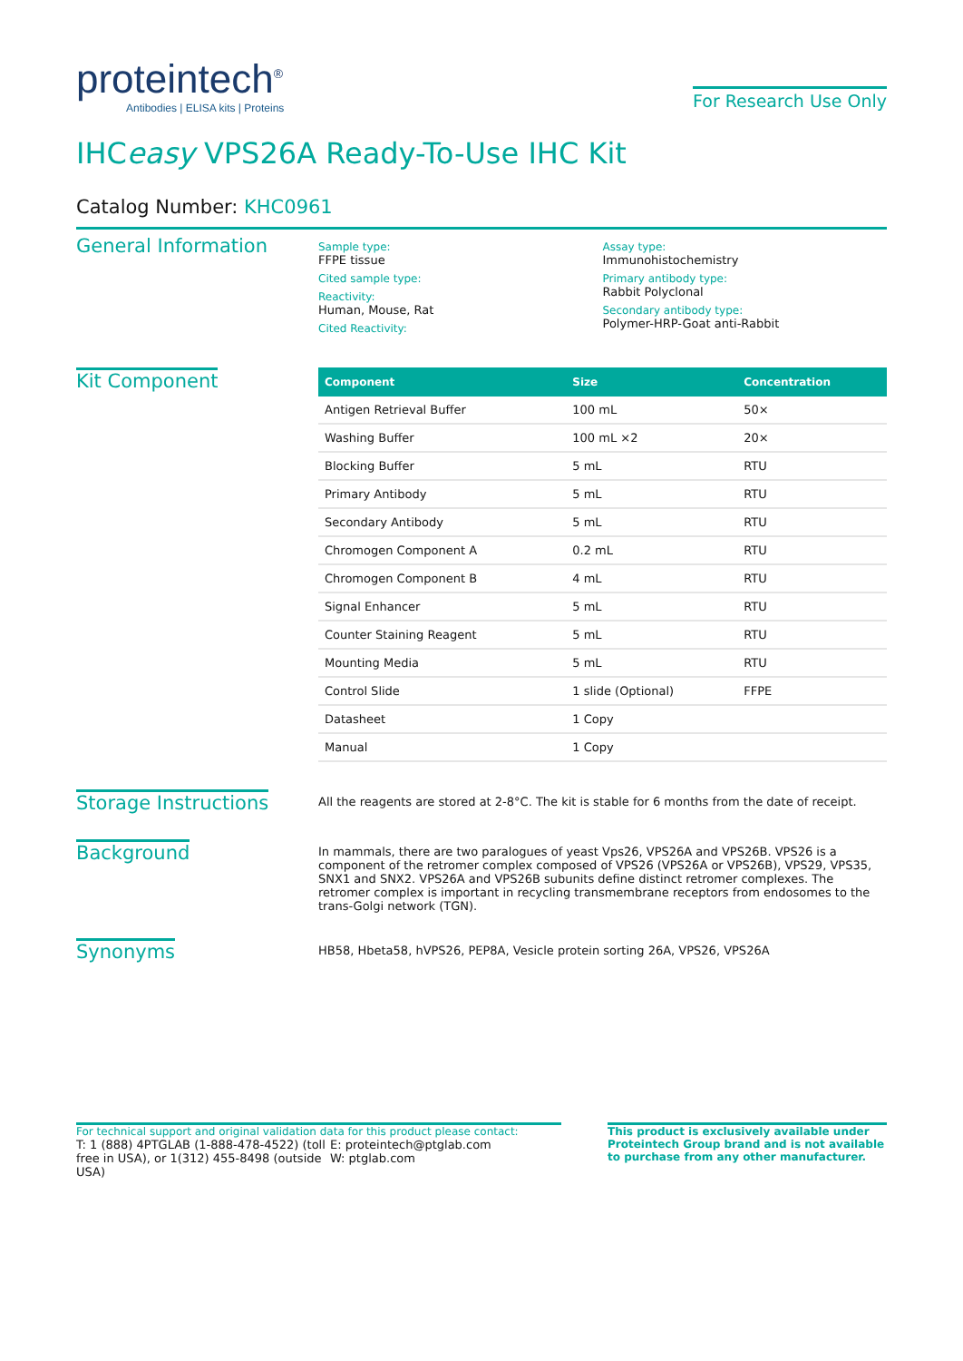proteintech<sup>®</sup>
Antibodies | ELISA kits | Proteins
For Research Use Only
IHCeasy VPS26A Ready-To-Use IHC Kit
Catalog Number: KHC0961
General Information
Sample type:
FFPE tissue
Cited sample type:
Reactivity:
Human, Mouse, Rat
Cited Reactivity:
Assay type:
Immunohistochemistry
Primary antibody type:
Rabbit Polyclonal
Secondary antibody type:
Polymer-HRP-Goat anti-Rabbit
Kit Component
| Component | Size | Concentration |
| --- | --- | --- |
| Antigen Retrieval Buffer | 100 mL | 50× |
| Washing Buffer | 100 mL ×2 | 20× |
| Blocking Buffer | 5 mL | RTU |
| Primary Antibody | 5 mL | RTU |
| Secondary Antibody | 5 mL | RTU |
| Chromogen Component A | 0.2 mL | RTU |
| Chromogen Component B | 4 mL | RTU |
| Signal Enhancer | 5 mL | RTU |
| Counter Staining Reagent | 5 mL | RTU |
| Mounting Media | 5 mL | RTU |
| Control Slide | 1 slide (Optional) | FFPE |
| Datasheet | 1 Copy | |
| Manual | 1 Copy | |
Storage Instructions
All the reagents are stored at 2-8°C. The kit is stable for 6 months from the date of receipt.
Background
In mammals, there are two paralogues of yeast Vps26, VPS26A and VPS26B. VPS26 is a component of the retromer complex composed of VPS26 (VPS26A or VPS26B), VPS29, VPS35, SNX1 and SNX2. VPS26A and VPS26B subunits define distinct retromer complexes. The retromer complex is important in recycling transmembrane receptors from endosomes to the trans-Golgi network (TGN).
Synonyms
HB58, Hbeta58, hVPS26, PEP8A, Vesicle protein sorting 26A, VPS26, VPS26A
For technical support and original validation data for this product please contact:
T: 1 (888) 4PTGLAB (1-888-478-4522) (toll free in USA), or 1(312) 455-8498 (outside USA)
E: proteintech@ptglab.com
W: ptglab.com
This product is exclusively available under Proteintech Group brand and is not available to purchase from any other manufacturer.